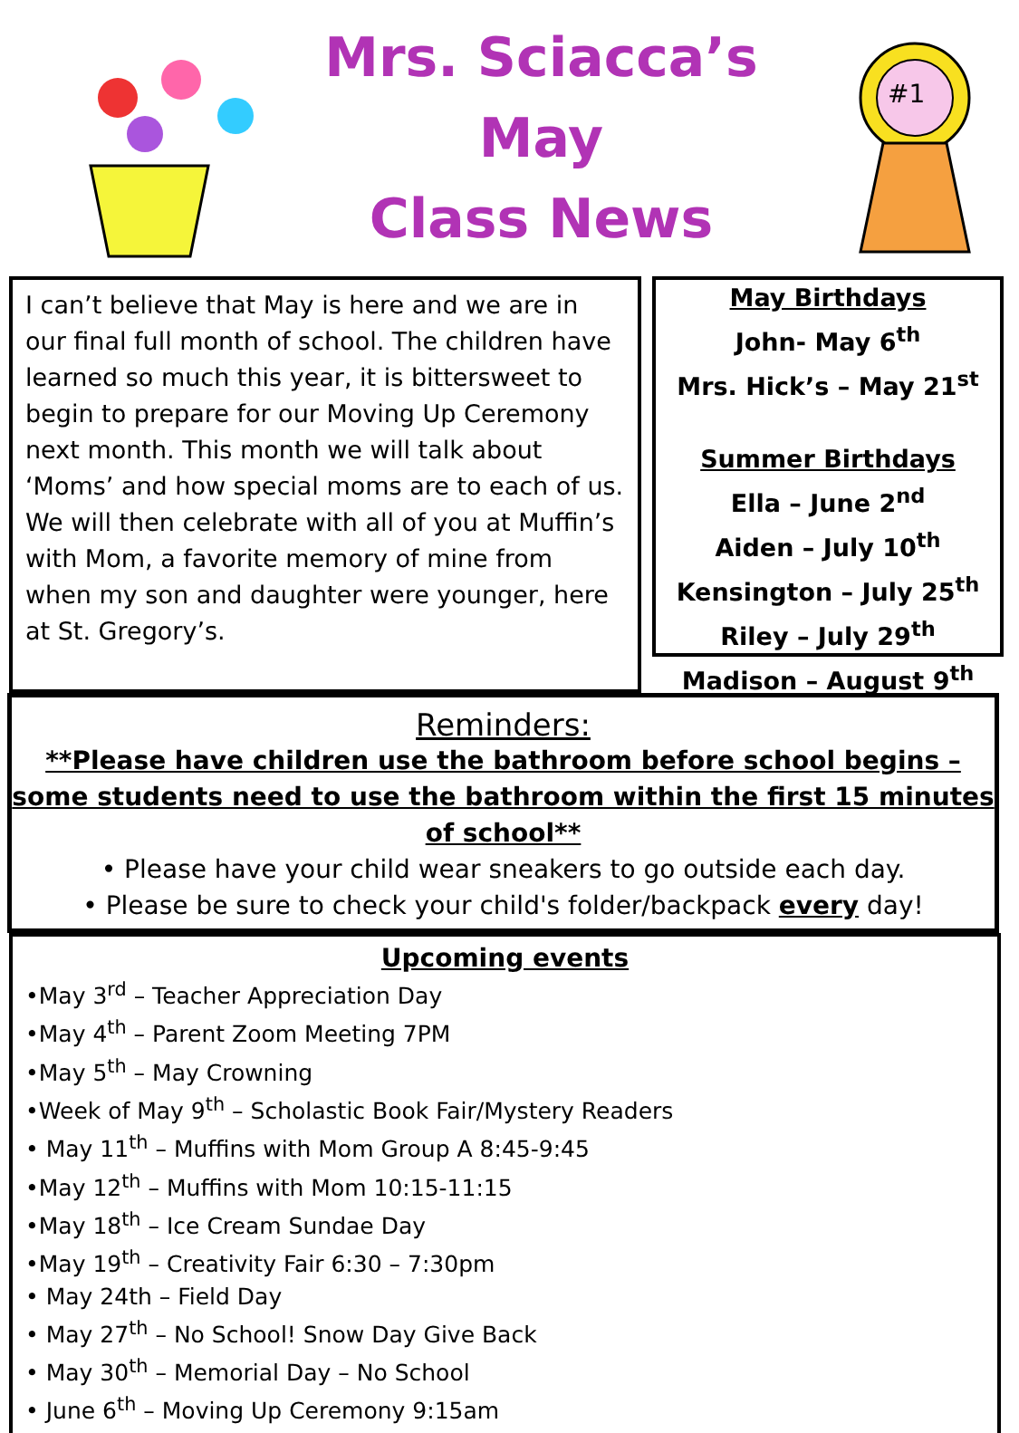Mrs. Sciacca’s
May
Class News
#1
I can’t believe that May is here and we are in our final full month of school. The children have learned so much this year, it is bittersweet to begin to prepare for our Moving Up Ceremony next month. This month we will talk about ‘Moms’ and how special moms are to each of us. We will then celebrate with all of you at Muffin’s with Mom, a favorite memory of mine from when my son and daughter were younger, here at St. Gregory’s.
May Birthdays
John- May 6<sup>th</sup>
Mrs. Hick’s – May 21<sup>st</sup>
Summer Birthdays
Ella – June 2<sup>nd</sup>
Aiden – July 10<sup>th</sup>
Kensington – July 25<sup>th</sup>
Riley – July 29<sup>th</sup>
Madison – August 9<sup>th</sup>
Reminders:
**Please have children use the bathroom before school begins – some students need to use the bathroom within the first 15 minutes of school**
• Please have your child wear sneakers to go outside each day.
• Please be sure to check your child's folder/backpack every day!
Upcoming events
•May 3<sup>rd</sup> – Teacher Appreciation Day
•May 4<sup>th</sup> – Parent Zoom Meeting 7PM
•May 5<sup>th</sup> – May Crowning
•Week of May 9<sup>th</sup> – Scholastic Book Fair/Mystery Readers
• May 11<sup>th</sup> – Muffins with Mom Group A 8:45-9:45
•May 12<sup>th</sup> – Muffins with Mom 10:15-11:15
•May 18<sup>th</sup> – Ice Cream Sundae Day
•May 19<sup>th</sup> – Creativity Fair 6:30 – 7:30pm
• May 24th – Field Day
• May 27<sup>th</sup> – No School! Snow Day Give Back
• May 30<sup>th</sup> – Memorial Day – No School
• June 6<sup>th</sup> – Moving Up Ceremony 9:15am